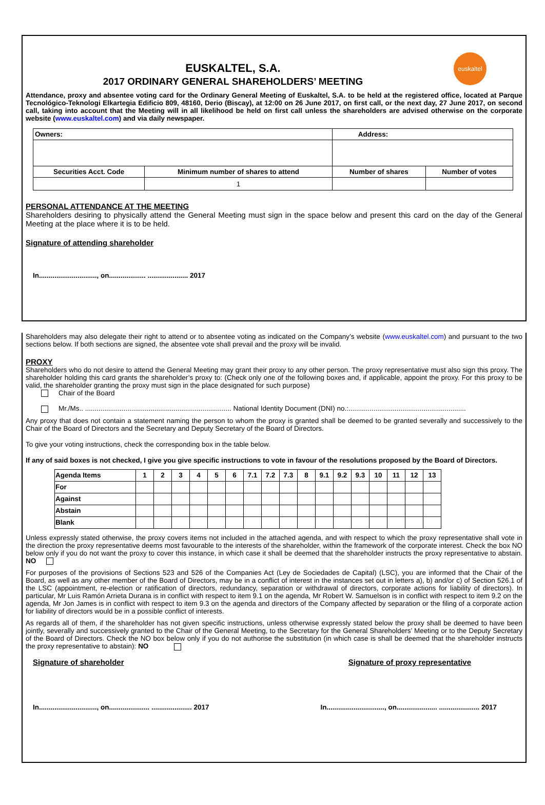euskaltel
EUSKALTEL, S.A.
2017 ORDINARY GENERAL SHAREHOLDERS’ MEETING
Attendance, proxy and absentee voting card for the Ordinary General Meeting of Euskaltel, S.A. to be held at the registered office, located at Parque Tecnológico-Teknologi Elkartegia Edificio 809, 48160, Derio (Biscay), at 12:00 on 26 June 2017, on first call, or the next day, 27 June 2017, on second call, taking into account that the Meeting will in all likelihood be held on first call unless the shareholders are advised otherwise on the corporate website (www.euskaltel.com) and via daily newspaper.
| Owners: | | Address: | |
| Securities Acct. Code | Minimum number of shares to attend | Number of shares | Number of votes |
| | 1 | | |
PERSONAL ATTENDANCE AT THE MEETING
Shareholders desiring to physically attend the General Meeting must sign in the space below and present this card on the day of the General Meeting at the place where it is to be held.
Signature of attending shareholder
In.............................., on................... ..................... 2017
Shareholders may also delegate their right to attend or to absentee voting as indicated on the Company’s website (www.euskaltel.com) and pursuant to the two sections below. If both sections are signed, the absentee vote shall prevail and the proxy will be invalid.
PROXY
Shareholders who do not desire to attend the General Meeting may grant their proxy to any other person. The proxy representative must also sign this proxy. The shareholder holding this card grants the shareholder’s proxy to: (Check only one of the following boxes and, if applicable, appoint the proxy. For this proxy to be valid, the shareholder granting the proxy must sign in the place designated for such purpose)
Chair of the Board
Mr./Ms.. ............................................................................ National Identity Document (DNI) no.:.............................................................
Any proxy that does not contain a statement naming the person to whom the proxy is granted shall be deemed to be granted severally and successively to the Chair of the Board of Directors and the Secretary and Deputy Secretary of the Board of Directors.
To give your voting instructions, check the corresponding box in the table below.
If any of said boxes is not checked, I give you give specific instructions to vote in favour of the resolutions proposed by the Board of Directors.
| Agenda Items | 1 | 2 | 3 | 4 | 5 | 6 | 7.1 | 7.2 | 7.3 | 8 | 9.1 | 9.2 | 9.3 | 10 | 11 | 12 | 13 |
| For | | | | | | | | | | | | | | | | | |
| Against | | | | | | | | | | | | | | | | | |
| Abstain | | | | | | | | | | | | | | | | | |
| Blank | | | | | | | | | | | | | | | | | |
Unless expressly stated otherwise, the proxy covers items not included in the attached agenda, and with respect to which the proxy representative shall vote in the direction the proxy representative deems most favourable to the interests of the shareholder, within the framework of the corporate interest. Check the box NO below only if you do not want the proxy to cover this instance, in which case it shall be deemed that the shareholder instructs the proxy representative to abstain. NO
For purposes of the provisions of Sections 523 and 526 of the Companies Act (Ley de Sociedades de Capital) (LSC), you are informed that the Chair of the Board, as well as any other member of the Board of Directors, may be in a conflict of interest in the instances set out in letters a), b) and/or c) of Section 526.1 of the LSC (appointment, re-election or ratification of directors, redundancy, separation or withdrawal of directors, corporate actions for liability of directors). In particular, Mr Luis Ramón Arrieta Durana is in conflict with respect to item 9.1 on the agenda, Mr Robert W. Samuelson is in conflict with respect to item 9.2 on the agenda, Mr Jon James is in conflict with respect to item 9.3 on the agenda and directors of the Company affected by separation or the filing of a corporate action for liability of directors would be in a possible conflict of interests.
As regards all of them, if the shareholder has not given specific instructions, unless otherwise expressly stated below the proxy shall be deemed to have been jointly, severally and successively granted to the Chair of the General Meeting, to the Secretary for the General Shareholders’ Meeting or to the Deputy Secretary of the Board of Directors. Check the NO box below only if you do not authorise the substitution (in which case is shall be deemed that the shareholder instructs the proxy representative to abstain): NO
Signature of shareholder Signature of proxy representative
In.............................., on..................... ..................... 2017 In.............................., on..................... ..................... 2017